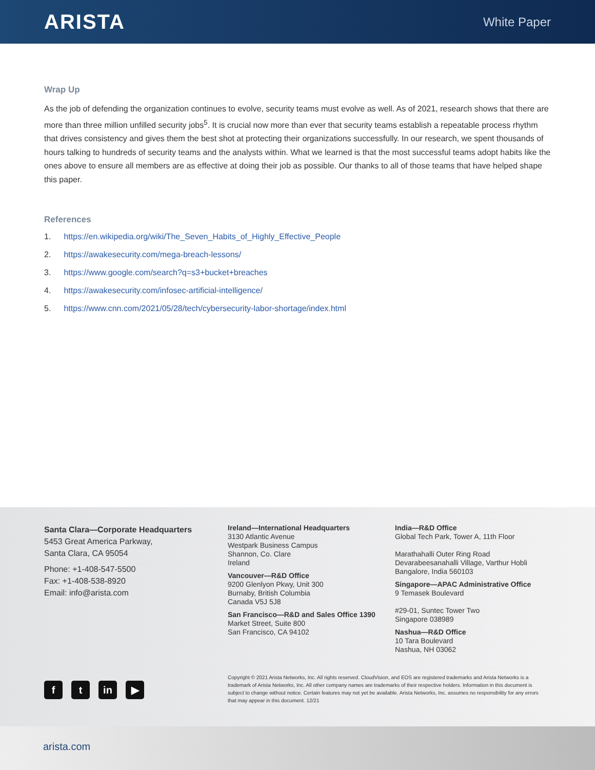ARISTA
White Paper
Wrap Up
As the job of defending the organization continues to evolve, security teams must evolve as well. As of 2021, research shows that there are more than three million unfilled security jobs<sup>5</sup>. It is crucial now more than ever that security teams establish a repeatable process rhythm that drives consistency and gives them the best shot at protecting their organizations successfully. In our research, we spent thousands of hours talking to hundreds of security teams and the analysts within. What we learned is that the most successful teams adopt habits like the ones above to ensure all members are as effective at doing their job as possible. Our thanks to all of those teams that have helped shape this paper.
References
1. https://en.wikipedia.org/wiki/The_Seven_Habits_of_Highly_Effective_People
2. https://awakesecurity.com/mega-breach-lessons/
3. https://www.google.com/search?q=s3+bucket+breaches
4. https://awakesecurity.com/infosec-artificial-intelligence/
5. https://www.cnn.com/2021/05/28/tech/cybersecurity-labor-shortage/index.html
Santa Clara—Corporate Headquarters
5453 Great America Parkway,
Santa Clara, CA 95054
Phone: +1-408-547-5500
Fax: +1-408-538-8920
Email: info@arista.com
Ireland—International Headquarters
3130 Atlantic Avenue
Westpark Business Campus
Shannon, Co. Clare
Ireland
Vancouver—R&D Office
9200 Glenlyon Pkwy, Unit 300
Burnaby, British Columbia
Canada V5J 5J8
San Francisco—R&D and Sales Office 1390
Market Street, Suite 800
San Francisco, CA 94102
India—R&D Office
Global Tech Park, Tower A, 11th Floor
Marathahalli Outer Ring Road
Devarabeesanahalli Village, Varthur Hobli
Bangalore, India 560103
Singapore—APAC Administrative Office
9 Temasek Boulevard
#29-01, Suntec Tower Two
Singapore 038989
Nashua—R&D Office
10 Tara Boulevard
Nashua, NH 03062
f t in ▶
Copyright © 2021 Arista Networks, Inc. All rights reserved. CloudVision, and EOS are registered trademarks and Arista Networks is a trademark of Arista Networks, Inc. All other company names are trademarks of their respective holders. Information in this document is subject to change without notice. Certain features may not yet be available. Arista Networks, Inc. assumes no responsibility for any errors that may appear in this document. 12/21
arista.com